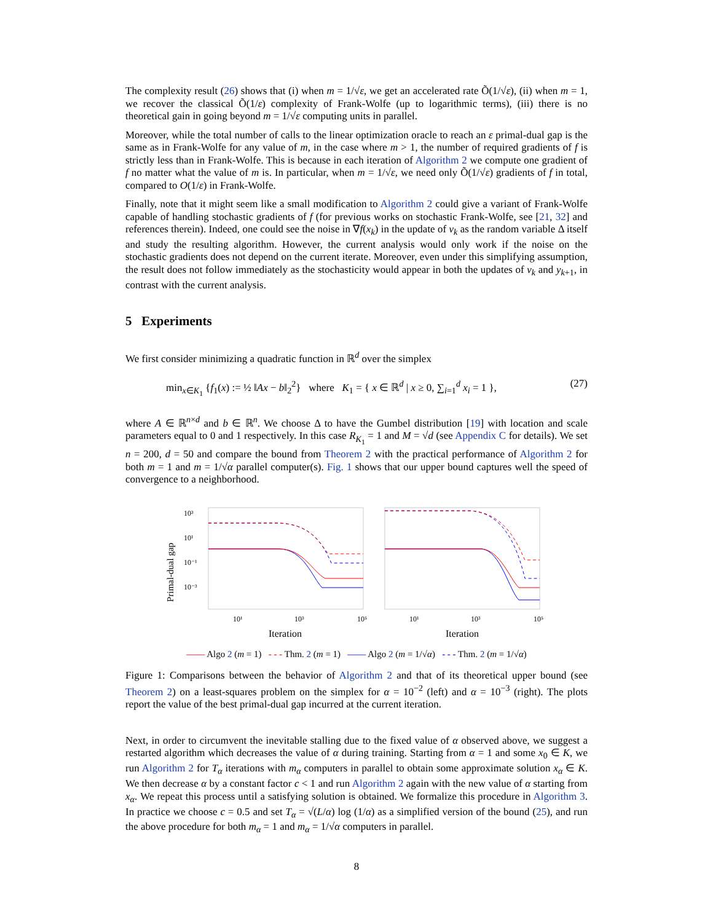The complexity result (26) shows that (i) when m = 1/√ε, we get an accelerated rate Õ(1/√ε), (ii) when m = 1, we recover the classical Õ(1/ε) complexity of Frank-Wolfe (up to logarithmic terms), (iii) there is no theoretical gain in going beyond m = 1/√ε computing units in parallel.
Moreover, while the total number of calls to the linear optimization oracle to reach an ε primal-dual gap is the same as in Frank-Wolfe for any value of m, in the case where m > 1, the number of required gradients of f is strictly less than in Frank-Wolfe. This is because in each iteration of Algorithm 2 we compute one gradient of f no matter what the value of m is. In particular, when m = 1/√ε, we need only Õ(1/√ε) gradients of f in total, compared to O(1/ε) in Frank-Wolfe.
Finally, note that it might seem like a small modification to Algorithm 2 could give a variant of Frank-Wolfe capable of handling stochastic gradients of f (for previous works on stochastic Frank-Wolfe, see [21, 32] and references therein). Indeed, one could see the noise in ∇f(x<sub>k</sub>) in the update of v<sub>k</sub> as the random variable Δ itself and study the resulting algorithm. However, the current analysis would only work if the noise on the stochastic gradients does not depend on the current iterate. Moreover, even under this simplifying assumption, the result does not follow immediately as the stochasticity would appear in both the updates of v<sub>k</sub> and y<sub>k+1</sub>, in contrast with the current analysis.
5 Experiments
We first consider minimizing a quadratic function in ℝ<sup>d</sup> over the simplex
min<sub>x∈K<sub>1</sub></sub> {f<sub>1</sub>(x) := ½ ‖Ax − b‖<sub>2</sub><sup>2</sup>} where K<sub>1</sub> = { x ∈ ℝ<sup>d</sup> | x ≥ 0, ∑<sub>i=1</sub><sup>d</sup> x<sub>i</sub> = 1 }, (27)
where A ∈ ℝ<sup>n×d</sup> and b ∈ ℝ<sup>n</sup>. We choose Δ to have the Gumbel distribution [19] with location and scale parameters equal to 0 and 1 respectively. In this case R<sub>K<sub>1</sub></sub> = 1 and M = √d (see Appendix C for details). We set n = 200, d = 50 and compare the bound from Theorem 2 with the practical performance of Algorithm 2 for both m = 1 and m = 1/√α parallel computer(s). Fig. 1 shows that our upper bound captures well the speed of convergence to a neighborhood.
Primal-dual gap
10³
10¹
10⁻¹
10⁻³
10¹
10³
10⁵
10¹
10³
10⁵
Iteration
Iteration
—— Algo 2 (m = 1) - - - Thm. 2 (m = 1) —— Algo 2 (m = 1/√α) - - - Thm. 2 (m = 1/√α)
Figure 1: Comparisons between the behavior of Algorithm 2 and that of its theoretical upper bound (see Theorem 2) on a least-squares problem on the simplex for α = 10<sup>−2</sup> (left) and α = 10<sup>−3</sup> (right). The plots report the value of the best primal-dual gap incurred at the current iteration.
Next, in order to circumvent the inevitable stalling due to the fixed value of α observed above, we suggest a restarted algorithm which decreases the value of α during training. Starting from α = 1 and some x<sub>0</sub> ∈ K, we run Algorithm 2 for T<sub>α</sub> iterations with m<sub>α</sub> computers in parallel to obtain some approximate solution x<sub>α</sub> ∈ K. We then decrease α by a constant factor c < 1 and run Algorithm 2 again with the new value of α starting from x<sub>α</sub>. We repeat this process until a satisfying solution is obtained. We formalize this procedure in Algorithm 3. In practice we choose c = 0.5 and set T<sub>α</sub> = √(L/α) log (1/α) as a simplified version of the bound (25), and run the above procedure for both m<sub>α</sub> = 1 and m<sub>α</sub> = 1/√α computers in parallel.
8